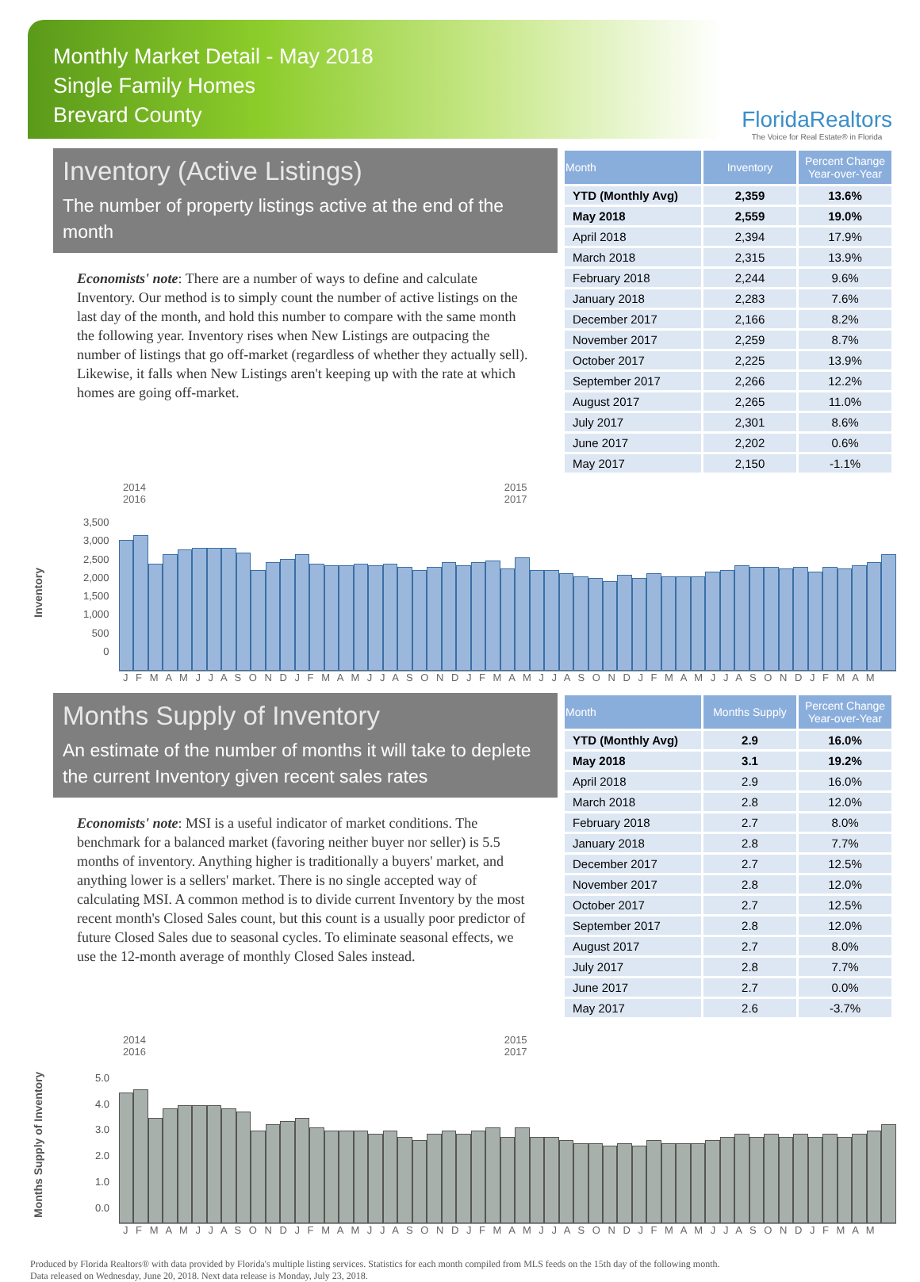Monthly Market Detail - May 2018
Single Family Homes
Brevard County
FloridaRealtors
The Voice for Real Estate® in Florida
Inventory (Active Listings)
The number of property listings active at the end of the month
Economists' note: There are a number of ways to define and calculate Inventory. Our method is to simply count the number of active listings on the last day of the month, and hold this number to compare with the same month the following year. Inventory rises when New Listings are outpacing the number of listings that go off-market (regardless of whether they actually sell). Likewise, it falls when New Listings aren't keeping up with the rate at which homes are going off-market.
| Month | Inventory | Percent Change Year-over-Year |
| --- | --- | --- |
| YTD (Monthly Avg) | 2,359 | 13.6% |
| May 2018 | 2,559 | 19.0% |
| April 2018 | 2,394 | 17.9% |
| March 2018 | 2,315 | 13.9% |
| February 2018 | 2,244 | 9.6% |
| January 2018 | 2,283 | 7.6% |
| December 2017 | 2,166 | 8.2% |
| November 2017 | 2,259 | 8.7% |
| October 2017 | 2,225 | 13.9% |
| September 2017 | 2,266 | 12.2% |
| August 2017 | 2,265 | 11.0% |
| July 2017 | 2,301 | 8.6% |
| June 2017 | 2,202 | 0.6% |
| May 2017 | 2,150 | -1.1% |
2014 2015 2016 2017
Inventory
3,500
3,000
2,500
2,000
1,500
1,000
500
0
J F M A M J J A S O N D J F M A M J J A S O N D J F M A M J J A S O N D J F M A M J J A S O N D J F M A M
Months Supply of Inventory
An estimate of the number of months it will take to deplete the current Inventory given recent sales rates
Economists' note: MSI is a useful indicator of market conditions. The benchmark for a balanced market (favoring neither buyer nor seller) is 5.5 months of inventory. Anything higher is traditionally a buyers' market, and anything lower is a sellers' market. There is no single accepted way of calculating MSI. A common method is to divide current Inventory by the most recent month's Closed Sales count, but this count is a usually poor predictor of future Closed Sales due to seasonal cycles. To eliminate seasonal effects, we use the 12-month average of monthly Closed Sales instead.
| Month | Months Supply | Percent Change Year-over-Year |
| --- | --- | --- |
| YTD (Monthly Avg) | 2.9 | 16.0% |
| May 2018 | 3.1 | 19.2% |
| April 2018 | 2.9 | 16.0% |
| March 2018 | 2.8 | 12.0% |
| February 2018 | 2.7 | 8.0% |
| January 2018 | 2.8 | 7.7% |
| December 2017 | 2.7 | 12.5% |
| November 2017 | 2.8 | 12.0% |
| October 2017 | 2.7 | 12.5% |
| September 2017 | 2.8 | 12.0% |
| August 2017 | 2.7 | 8.0% |
| July 2017 | 2.8 | 7.7% |
| June 2017 | 2.7 | 0.0% |
| May 2017 | 2.6 | -3.7% |
2014 2015 2016 2017
Months Supply of Inventory
5.0
4.0
3.0
2.0
1.0
0.0
J F M A M J J A S O N D J F M A M J J A S O N D J F M A M J J A S O N D J F M A M J J A S O N D J F M A M
Produced by Florida Realtors® with data provided by Florida's multiple listing services. Statistics for each month compiled from MLS feeds on the 15th day of the following month.
Data released on Wednesday, June 20, 2018. Next data release is Monday, July 23, 2018.